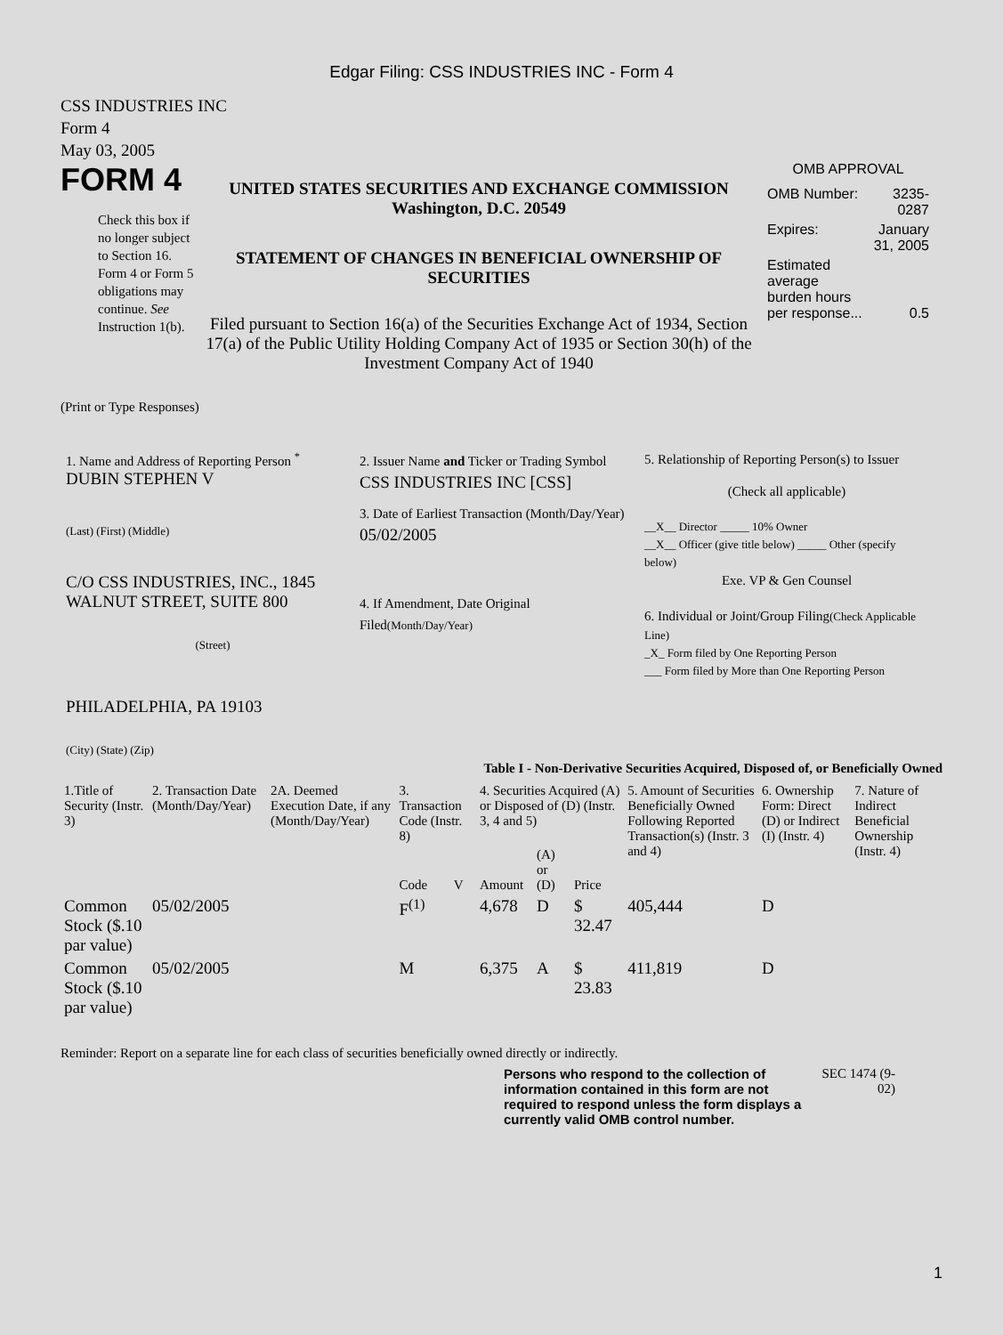Edgar Filing: CSS INDUSTRIES INC - Form 4
CSS INDUSTRIES INC
Form 4
May 03, 2005
FORM 4
Check this box if no longer subject to Section 16. Form 4 or Form 5 obligations may continue. See Instruction 1(b).
UNITED STATES SECURITIES AND EXCHANGE COMMISSION
Washington, D.C. 20549
STATEMENT OF CHANGES IN BENEFICIAL OWNERSHIP OF SECURITIES
Filed pursuant to Section 16(a) of the Securities Exchange Act of 1934, Section 17(a) of the Public Utility Holding Company Act of 1935 or Section 30(h) of the Investment Company Act of 1940
OMB APPROVAL
| OMB Number: | 3235-0287 |
| Expires: | January 31, 2005 |
| Estimated average burden hours per response... | 0.5 |
(Print or Type Responses)
1. Name and Address of Reporting Person <sup>*</sup>
DUBIN STEPHEN V
(Last) (First) (Middle)
C/O CSS INDUSTRIES, INC., 1845 WALNUT STREET, SUITE 800
(Street)
PHILADELPHIA, PA 19103
(City) (State) (Zip)
2. Issuer Name and Ticker or Trading Symbol
CSS INDUSTRIES INC [CSS]
3. Date of Earliest Transaction (Month/Day/Year)
05/02/2005
4. If Amendment, Date Original Filed(Month/Day/Year)
5. Relationship of Reporting Person(s) to Issuer
(Check all applicable)
__X__ Director _____ 10% Owner
__X__ Officer (give title below) _____ Other (specify below)
Exe. VP & Gen Counsel
6. Individual or Joint/Group Filing(Check Applicable Line)
_X_ Form filed by One Reporting Person
___ Form filed by More than One Reporting Person
Table I - Non-Derivative Securities Acquired, Disposed of, or Beneficially Owned
| 1.Title of Security (Instr. 3) | 2. Transaction Date (Month/Day/Year) | 2A. Deemed Execution Date, if any (Month/Day/Year) | 3. Transaction Code (Instr. 8) | | 4. Securities Acquired (A) or Disposed of (D) (Instr. 3, 4 and 5) | | | 5. Amount of Securities Beneficially Owned Following Reported Transaction(s) (Instr. 3 and 4) | 6. Ownership Form: Direct (D) or Indirect (I) (Instr. 4) | 7. Nature of Indirect Beneficial Ownership (Instr. 4) |
| --- | --- | --- | --- | --- | --- | --- | --- | --- | --- | --- |
| | | | Code | V | Amount | (A) or (D) | Price | | | |
| Common Stock ($.10 par value) | 05/02/2005 | | F<sup>(1)</sup> | | 4,678 | D | $ 32.47 | 405,444 | D | |
| Common Stock ($.10 par value) | 05/02/2005 | | M | | 6,375 | A | $ 23.83 | 411,819 | D | |
Reminder: Report on a separate line for each class of securities beneficially owned directly or indirectly.
Persons who respond to the collection of information contained in this form are not required to respond unless the form displays a currently valid OMB control number.
SEC 1474 (9-02)
1